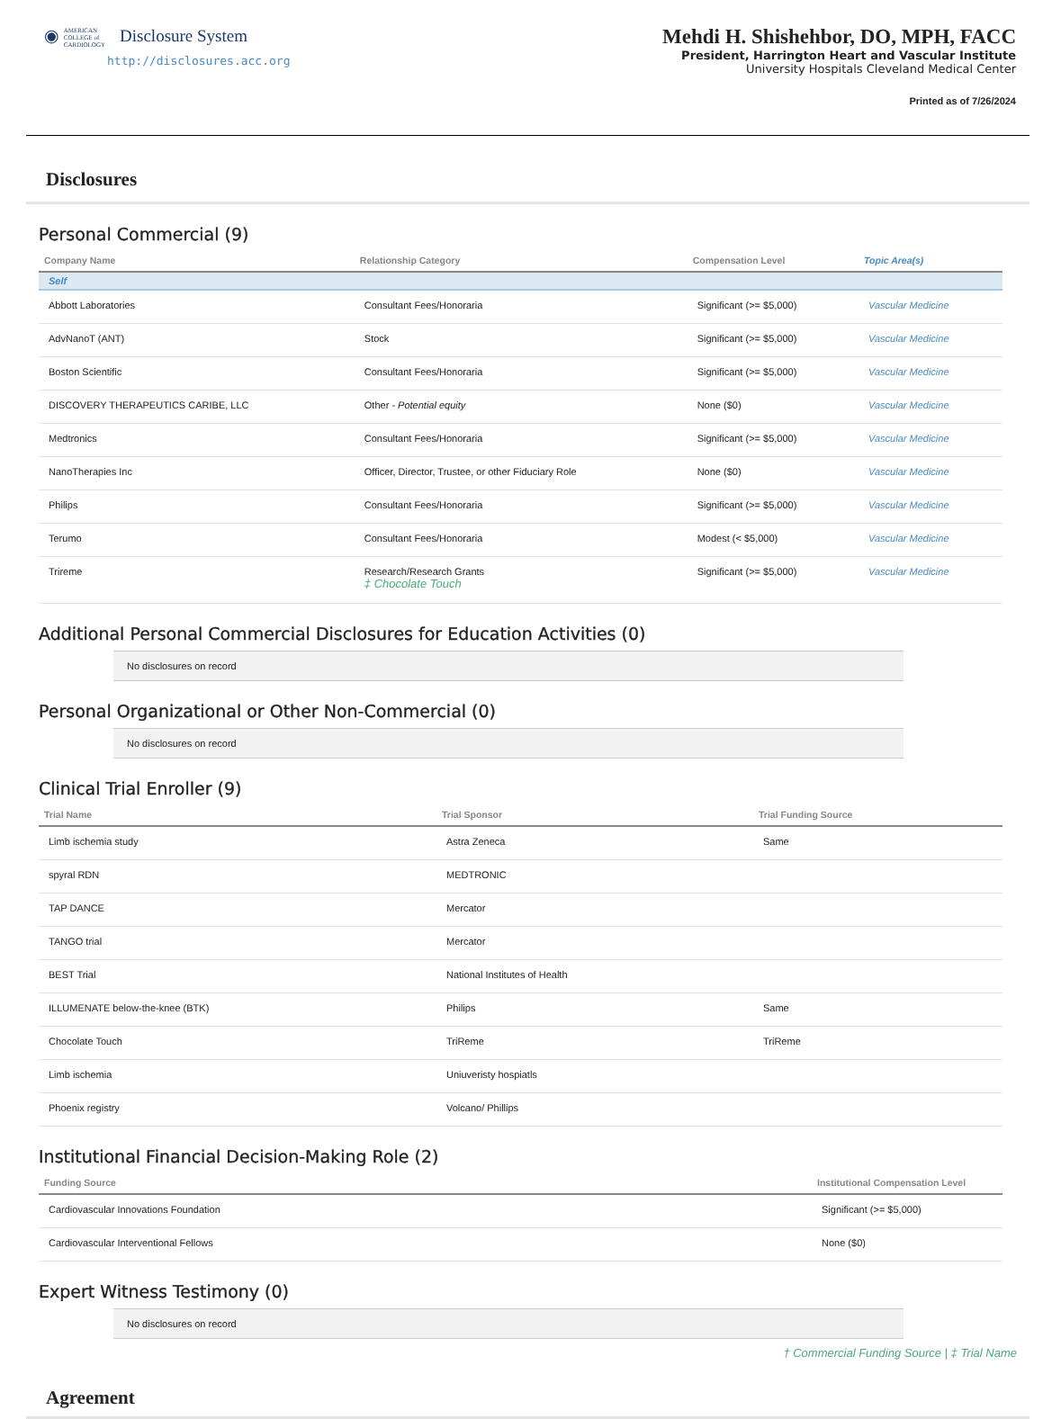◉ AMERICAN
COLLEGE of
CARDIOLOGY Disclosure System
http://disclosures.acc.org
Mehdi H. Shishehbor, DO, MPH, FACC
President, Harrington Heart and Vascular Institute
University Hospitals Cleveland Medical Center
Printed as of 7/26/2024
Disclosures
Personal Commercial (9)
| Company Name | Relationship Category | Compensation Level | Topic Area(s) |
| --- | --- | --- | --- |
| Self | | | |
| Abbott Laboratories | Consultant Fees/Honoraria | Significant (>= $5,000) | Vascular Medicine |
| AdvNanoT (ANT) | Stock | Significant (>= $5,000) | Vascular Medicine |
| Boston Scientific | Consultant Fees/Honoraria | Significant (>= $5,000) | Vascular Medicine |
| DISCOVERY THERAPEUTICS CARIBE, LLC | Other - Potential equity | None ($0) | Vascular Medicine |
| Medtronics | Consultant Fees/Honoraria | Significant (>= $5,000) | Vascular Medicine |
| NanoTherapies Inc | Officer, Director, Trustee, or other Fiduciary Role | None ($0) | Vascular Medicine |
| Philips | Consultant Fees/Honoraria | Significant (>= $5,000) | Vascular Medicine |
| Terumo | Consultant Fees/Honoraria | Modest (< $5,000) | Vascular Medicine |
| Trireme | Research/Research Grants ‡ Chocolate Touch | Significant (>= $5,000) | Vascular Medicine |
Additional Personal Commercial Disclosures for Education Activities (0)
No disclosures on record
Personal Organizational or Other Non-Commercial (0)
No disclosures on record
Clinical Trial Enroller (9)
| Trial Name | Trial Sponsor | Trial Funding Source |
| --- | --- | --- |
| Limb ischemia study | Astra Zeneca | Same |
| spyral RDN | MEDTRONIC | |
| TAP DANCE | Mercator | |
| TANGO trial | Mercator | |
| BEST Trial | National Institutes of Health | |
| ILLUMENATE below-the-knee (BTK) | Philips | Same |
| Chocolate Touch | TriReme | TriReme |
| Limb ischemia | Uniuveristy hospiatls | |
| Phoenix registry | Volcano/ Phillips | |
Institutional Financial Decision-Making Role (2)
| Funding Source | Institutional Compensation Level |
| --- | --- |
| Cardiovascular Innovations Foundation | Significant (>= $5,000) |
| Cardiovascular Interventional Fellows | None ($0) |
Expert Witness Testimony (0)
No disclosures on record
† Commercial Funding Source | ‡ Trial Name
Agreement